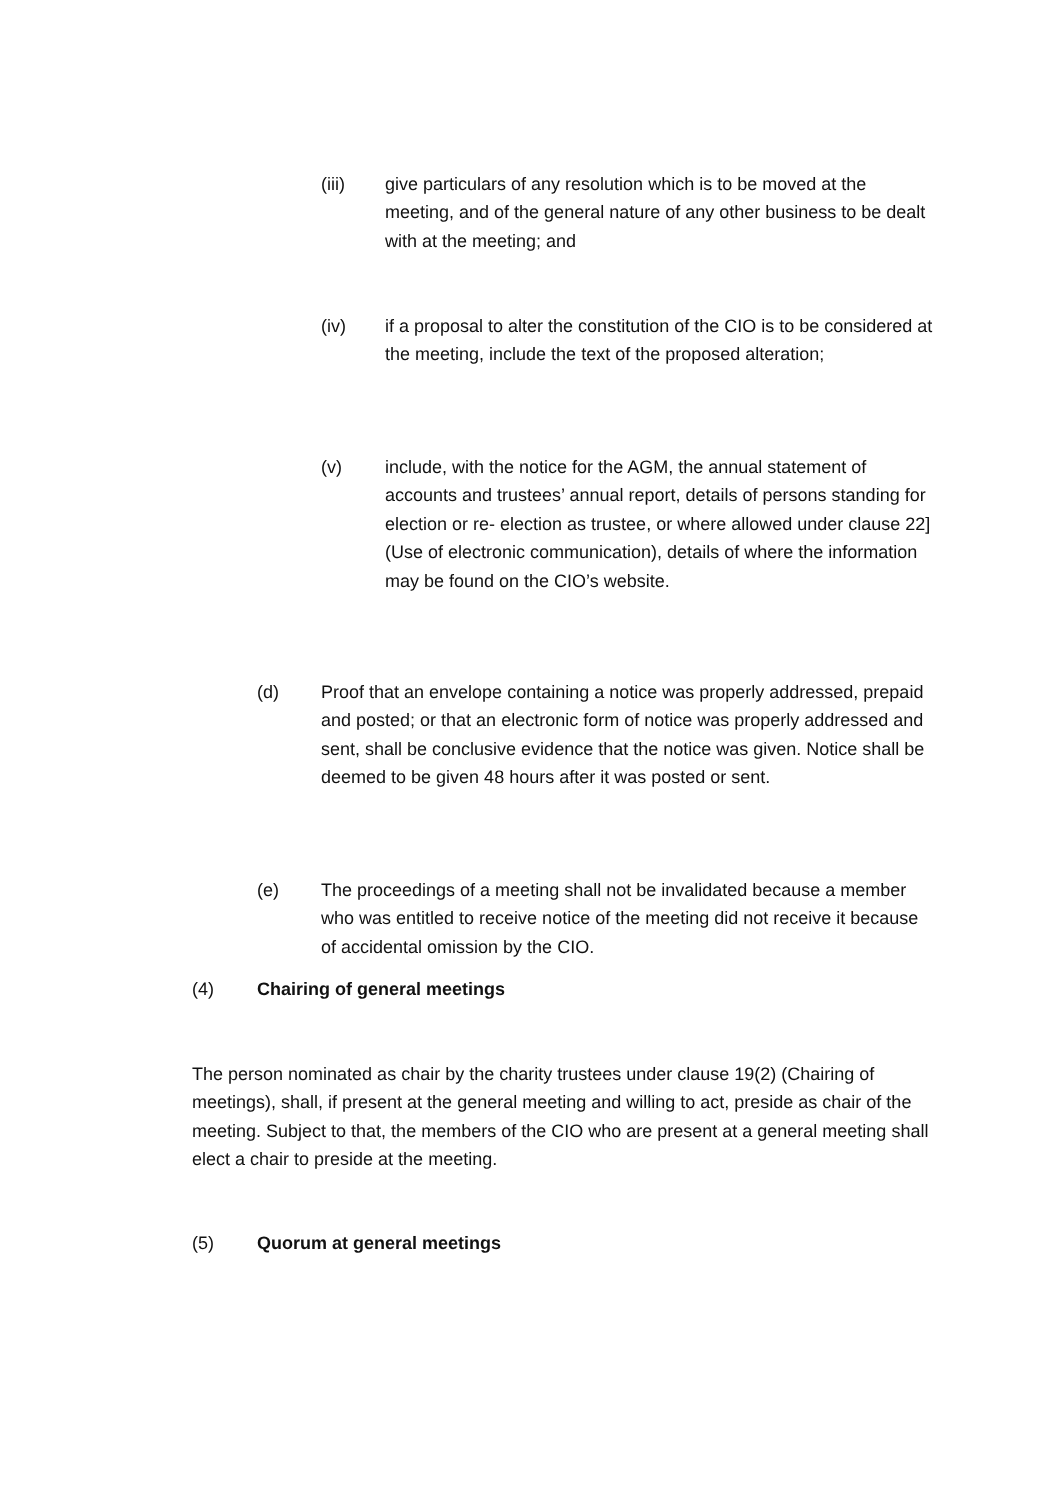(iii) give particulars of any resolution which is to be moved at the meeting, and of the general nature of any other business to be dealt with at the meeting; and
(iv) if a proposal to alter the constitution of the CIO is to be considered at the meeting, include the text of the proposed alteration;
(v) include, with the notice for the AGM, the annual statement of accounts and trustees’ annual report, details of persons standing for election or re- election as trustee, or where allowed under clause 22] (Use of electronic communication), details of where the information may be found on the CIO’s website.
(d) Proof that an envelope containing a notice was properly addressed, prepaid and posted; or that an electronic form of notice was properly addressed and sent, shall be conclusive evidence that the notice was given. Notice shall be deemed to be given 48 hours after it was posted or sent.
(e) The proceedings of a meeting shall not be invalidated because a member who was entitled to receive notice of the meeting did not receive it because of accidental omission by the CIO.
(4) Chairing of general meetings
The person nominated as chair by the charity trustees under clause 19(2) (Chairing of meetings), shall, if present at the general meeting and willing to act, preside as chair of the meeting. Subject to that, the members of the CIO who are present at a general meeting shall elect a chair to preside at the meeting.
(5) Quorum at general meetings